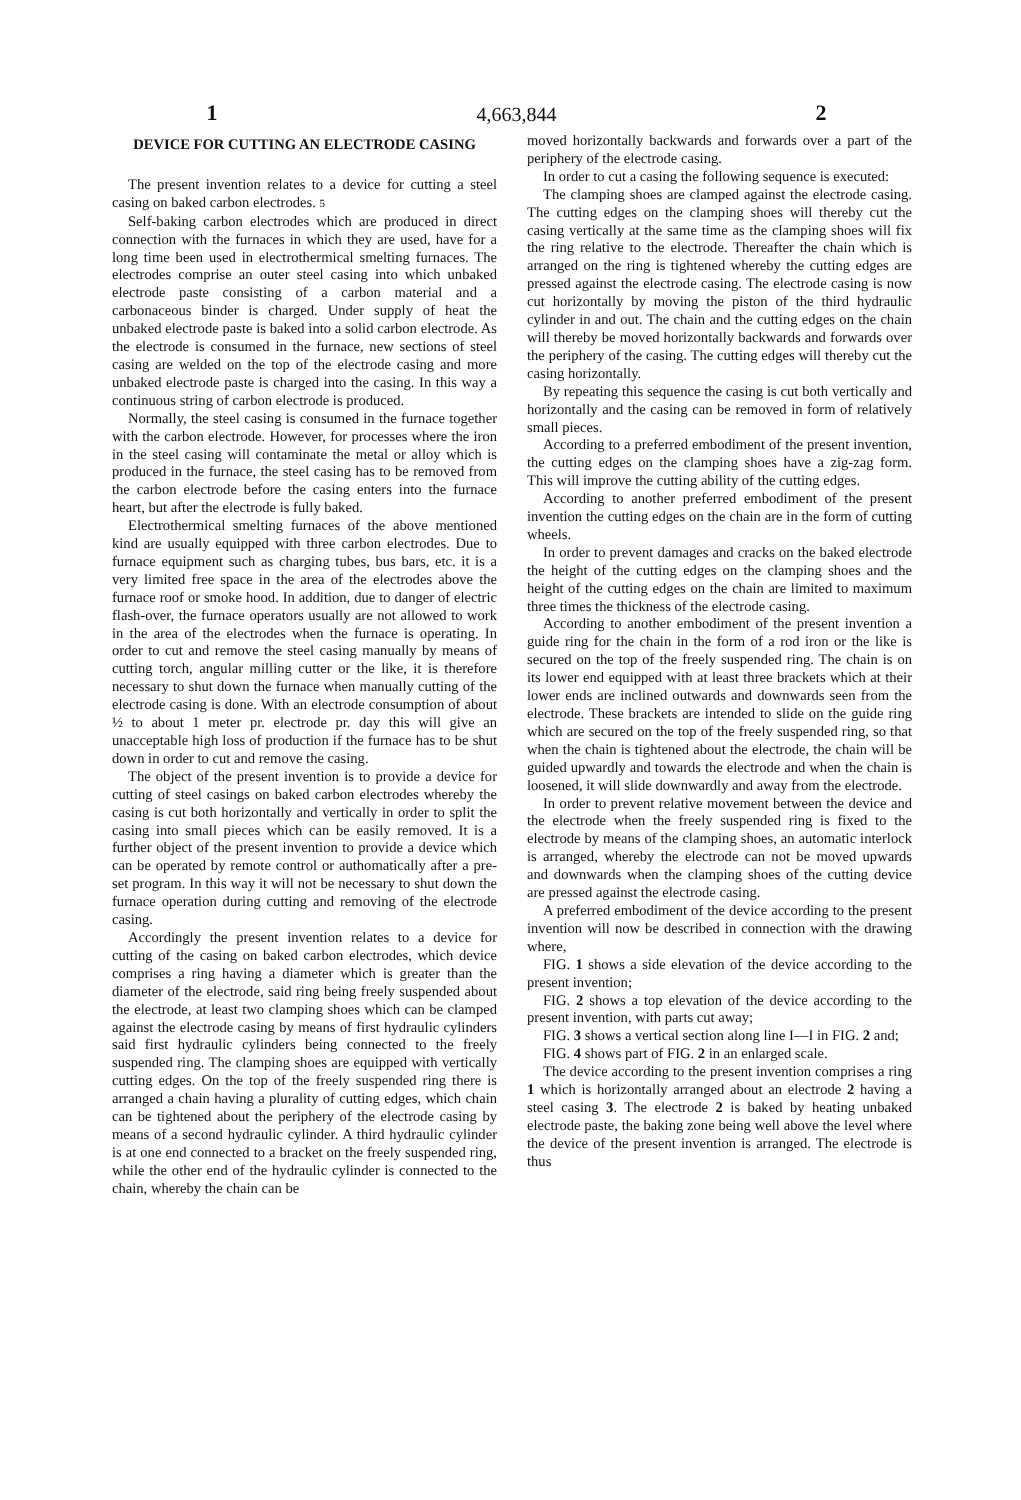1 4,663,844 2
DEVICE FOR CUTTING AN ELECTRODE CASING
The present invention relates to a device for cutting a steel casing on baked carbon electrodes. 5
Self-baking carbon electrodes which are produced in direct connection with the furnaces in which they are used, have for a long time been used in electrothermical smelting furnaces. The electrodes comprise an outer steel casing into which unbaked electrode paste consisting of a carbon material and a carbonaceous binder is charged. Under supply of heat the unbaked electrode paste is baked into a solid carbon electrode. As the electrode is consumed in the furnace, new sections of steel casing are welded on the top of the electrode casing and more unbaked electrode paste is charged into the casing. In this way a continuous string of carbon electrode is produced.
Normally, the steel casing is consumed in the furnace together with the carbon electrode. However, for processes where the iron in the steel casing will contaminate the metal or alloy which is produced in the furnace, the steel casing has to be removed from the carbon electrode before the casing enters into the furnace heart, but after the electrode is fully baked.
Electrothermical smelting furnaces of the above mentioned kind are usually equipped with three carbon electrodes. Due to furnace equipment such as charging tubes, bus bars, etc. it is a very limited free space in the area of the electrodes above the furnace roof or smoke hood. In addition, due to danger of electric flash-over, the furnace operators usually are not allowed to work in the area of the electrodes when the furnace is operating. In order to cut and remove the steel casing manually by means of cutting torch, angular milling cutter or the like, it is therefore necessary to shut down the furnace when manually cutting of the electrode casing is done. With an electrode consumption of about ½ to about 1 meter pr. electrode pr. day this will give an unacceptable high loss of production if the furnace has to be shut down in order to cut and remove the casing.
The object of the present invention is to provide a device for cutting of steel casings on baked carbon electrodes whereby the casing is cut both horizontally and vertically in order to split the casing into small pieces which can be easily removed. It is a further object of the present invention to provide a device which can be operated by remote control or authomatically after a pre-set program. In this way it will not be necessary to shut down the furnace operation during cutting and removing of the electrode casing.
Accordingly the present invention relates to a device for cutting of the casing on baked carbon electrodes, which device comprises a ring having a diameter which is greater than the diameter of the electrode, said ring being freely suspended about the electrode, at least two clamping shoes which can be clamped against the electrode casing by means of first hydraulic cylinders said first hydraulic cylinders being connected to the freely suspended ring. The clamping shoes are equipped with vertically cutting edges. On the top of the freely suspended ring there is arranged a chain having a plurality of cutting edges, which chain can be tightened about the periphery of the electrode casing by means of a second hydraulic cylinder. A third hydraulic cylinder is at one end connected to a bracket on the freely suspended ring, while the other end of the hydraulic cylinder is connected to the chain, whereby the chain can be
moved horizontally backwards and forwards over a part of the periphery of the electrode casing.
In order to cut a casing the following sequence is executed:
The clamping shoes are clamped against the electrode casing. The cutting edges on the clamping shoes will thereby cut the casing vertically at the same time as the clamping shoes will fix the ring relative to the electrode. Thereafter the chain which is arranged on the ring is tightened whereby the cutting edges are pressed against the electrode casing. The electrode casing is now cut horizontally by moving the piston of the third hydraulic cylinder in and out. The chain and the cutting edges on the chain will thereby be moved horizontally backwards and forwards over the periphery of the casing. The cutting edges will thereby cut the casing horizontally.
By repeating this sequence the casing is cut both vertically and horizontally and the casing can be removed in form of relatively small pieces.
According to a preferred embodiment of the present invention, the cutting edges on the clamping shoes have a zig-zag form. This will improve the cutting ability of the cutting edges.
According to another preferred embodiment of the present invention the cutting edges on the chain are in the form of cutting wheels.
In order to prevent damages and cracks on the baked electrode the height of the cutting edges on the clamping shoes and the height of the cutting edges on the chain are limited to maximum three times the thickness of the electrode casing.
According to another embodiment of the present invention a guide ring for the chain in the form of a rod iron or the like is secured on the top of the freely suspended ring. The chain is on its lower end equipped with at least three brackets which at their lower ends are inclined outwards and downwards seen from the electrode. These brackets are intended to slide on the guide ring which are secured on the top of the freely suspended ring, so that when the chain is tightened about the electrode, the chain will be guided upwardly and towards the electrode and when the chain is loosened, it will slide downwardly and away from the electrode.
In order to prevent relative movement between the device and the electrode when the freely suspended ring is fixed to the electrode by means of the clamping shoes, an automatic interlock is arranged, whereby the electrode can not be moved upwards and downwards when the clamping shoes of the cutting device are pressed against the electrode casing.
A preferred embodiment of the device according to the present invention will now be described in connection with the drawing where,
FIG. 1 shows a side elevation of the device according to the present invention;
FIG. 2 shows a top elevation of the device according to the present invention, with parts cut away;
FIG. 3 shows a vertical section along line I—I in FIG. 2 and;
FIG. 4 shows part of FIG. 2 in an enlarged scale.
The device according to the present invention comprises a ring 1 which is horizontally arranged about an electrode 2 having a steel casing 3. The electrode 2 is baked by heating unbaked electrode paste, the baking zone being well above the level where the device of the present invention is arranged. The electrode is thus